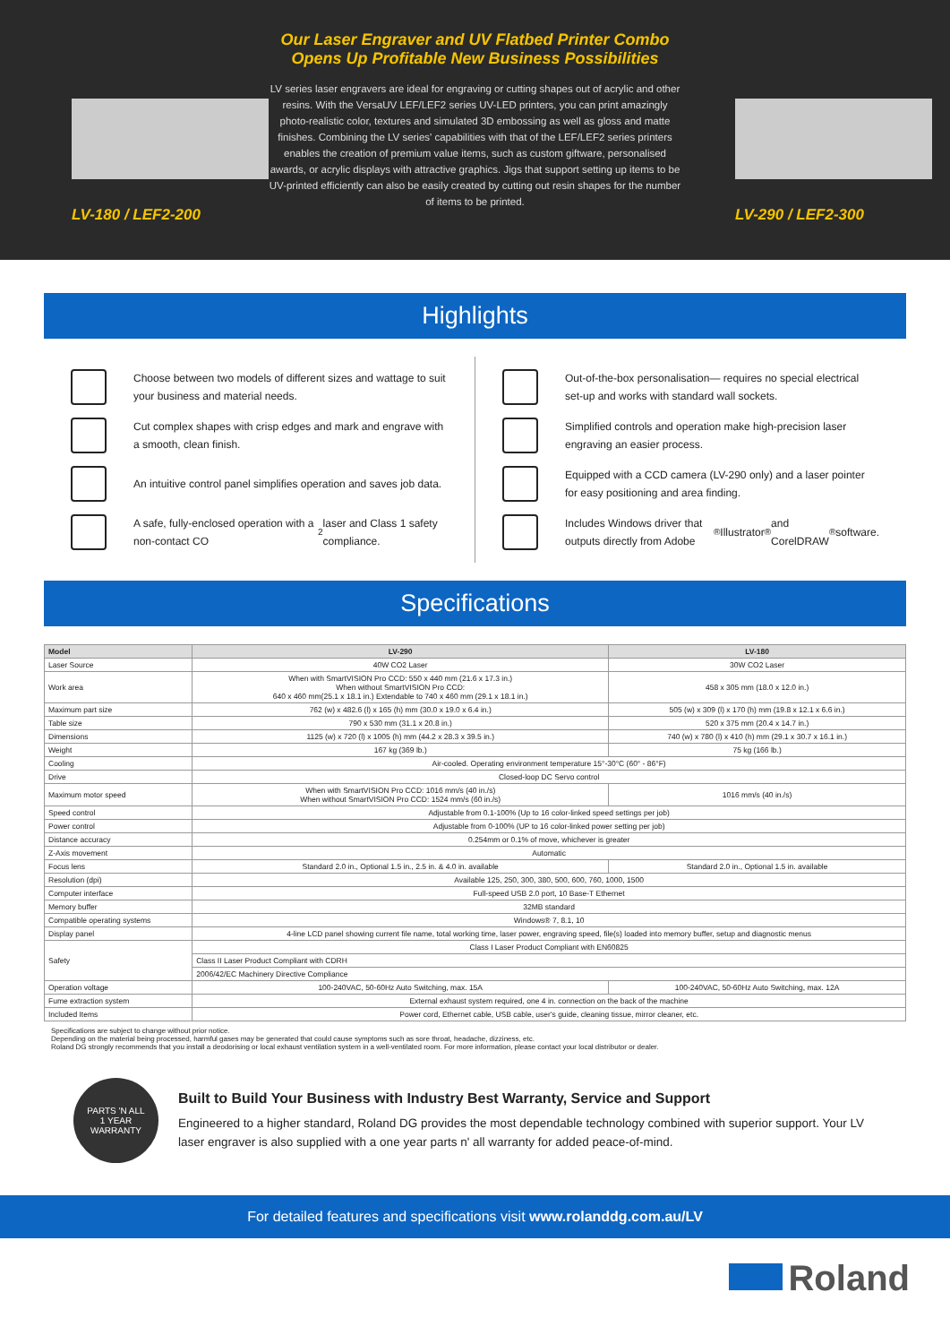LV-180 / LEF2-200
Our Laser Engraver and UV Flatbed Printer Combo
Opens Up Profitable New Business Possibilities
LV series laser engravers are ideal for engraving or cutting shapes out of acrylic and other resins. With the VersaUV LEF/LEF2 series UV-LED printers, you can print amazingly photo-realistic color, textures and simulated 3D embossing as well as gloss and matte finishes. Combining the LV series' capabilities with that of the LEF/LEF2 series printers enables the creation of premium value items, such as custom giftware, personalised awards, or acrylic displays with attractive graphics. Jigs that support setting up items to be UV-printed efficiently can also be easily created by cutting out resin shapes for the number of items to be printed.
LV-290 / LEF2-300
Highlights
Choose between two models of different sizes and wattage to suit your business and material needs.
Cut complex shapes with crisp edges and mark and engrave with a smooth, clean finish.
An intuitive control panel simplifies operation and saves job data.
A safe, fully-enclosed operation with a non-contact CO<sub>2</sub> laser and Class 1 safety compliance.
Out-of-the-box personalisation— requires no special electrical set-up and works with standard wall sockets.
Simplified controls and operation make high-precision laser engraving an easier process.
Equipped with a CCD camera (LV-290 only) and a laser pointer for easy positioning and area finding.
Includes Windows driver that outputs directly from Adobe<sup>®</sup> Illustrator<sup>®</sup> and CorelDRAW<sup>®</sup> software.
Specifications
| Model | LV-290 | LV-180 |
| --- | --- | --- |
| Laser Source | 40W CO2 Laser | 30W CO2 Laser |
| Work area | When with SmartVISION Pro CCD: 550 x 440 mm (21.6 x 17.3 in.) When without SmartVISION Pro CCD: 640 x 460 mm(25.1 x 18.1 in.) Extendable to 740 x 460 mm (29.1 x 18.1 in.) | 458 x 305 mm (18.0 x 12.0 in.) |
| Maximum part size | 762 (w) x 482.6 (l) x 165 (h) mm (30.0 x 19.0 x 6.4 in.) | 505 (w) x 309 (l) x 170 (h) mm (19.8 x 12.1 x 6.6 in.) |
| Table size | 790 x 530 mm (31.1 x 20.8 in.) | 520 x 375 mm (20.4 x 14.7 in.) |
| Dimensions | 1125 (w) x 720 (l) x 1005 (h) mm (44.2 x 28.3 x 39.5 in.) | 740 (w) x 780 (l) x 410 (h) mm (29.1 x 30.7 x 16.1 in.) |
| Weight | 167 kg (369 lb.) | 75 kg (166 lb.) |
| Cooling | Air-cooled. Operating environment temperature 15°-30°C (60° - 86°F) | |
| Drive | Closed-loop DC Servo control | |
| Maximum motor speed | When with SmartVISION Pro CCD: 1016 mm/s (40 in./s) When without SmartVISION Pro CCD: 1524 mm/s (60 in./s) | 1016 mm/s (40 in./s) |
| Speed control | Adjustable from 0.1-100% (Up to 16 color-linked speed settings per job) | |
| Power control | Adjustable from 0-100% (UP to 16 color-linked power setting per job) | |
| Distance accuracy | 0.254mm or 0.1% of move, whichever is greater | |
| Z-Axis movement | Automatic | |
| Focus lens | Standard 2.0 in., Optional 1.5 in., 2.5 in. & 4.0 in. available | Standard 2.0 in., Optional 1.5 in. available |
| Resolution (dpi) | Available 125, 250, 300, 380, 500, 600, 760, 1000, 1500 | |
| Computer interface | Full-speed USB 2.0 port, 10 Base-T Ethernet | |
| Memory buffer | 32MB standard | |
| Compatible operating systems | Windows® 7, 8.1, 10 | |
| Display panel | 4-line LCD panel showing current file name, total working time, laser power, engraving speed, file(s) loaded into memory buffer, setup and diagnostic menus | |
| Safety | Class I Laser Product Compliant with EN60825 | |
| | Class II Laser Product Compliant with CDRH | |
| | 2006/42/EC Machinery Directive Compliance | |
| Operation voltage | 100-240VAC, 50-60Hz Auto Switching, max. 15A | 100-240VAC, 50-60Hz Auto Switching, max. 12A |
| Fume extraction system | External exhaust system required, one 4 in. connection on the back of the machine | |
| Included Items | Power cord, Ethernet cable, USB cable, user's guide, cleaning tissue, mirror cleaner, etc. | |
Specifications are subject to change without prior notice.
Depending on the material being processed, harmful gases may be generated that could cause symptoms such as sore throat, headache, dizziness, etc.
Roland DG strongly recommends that you install a deodorising or local exhaust ventilation system in a well-ventilated room. For more information, please contact your local distributor or dealer.
PARTS 'N ALL
1 YEAR
WARRANTY
Built to Build Your Business with Industry Best Warranty, Service and Support
Engineered to a higher standard, Roland DG provides the most dependable technology combined with superior support. Your LV laser engraver is also supplied with a one year parts n' all warranty for added peace-of-mind.
For detailed features and specifications visit www.rolanddg.com.au/LV
Roland